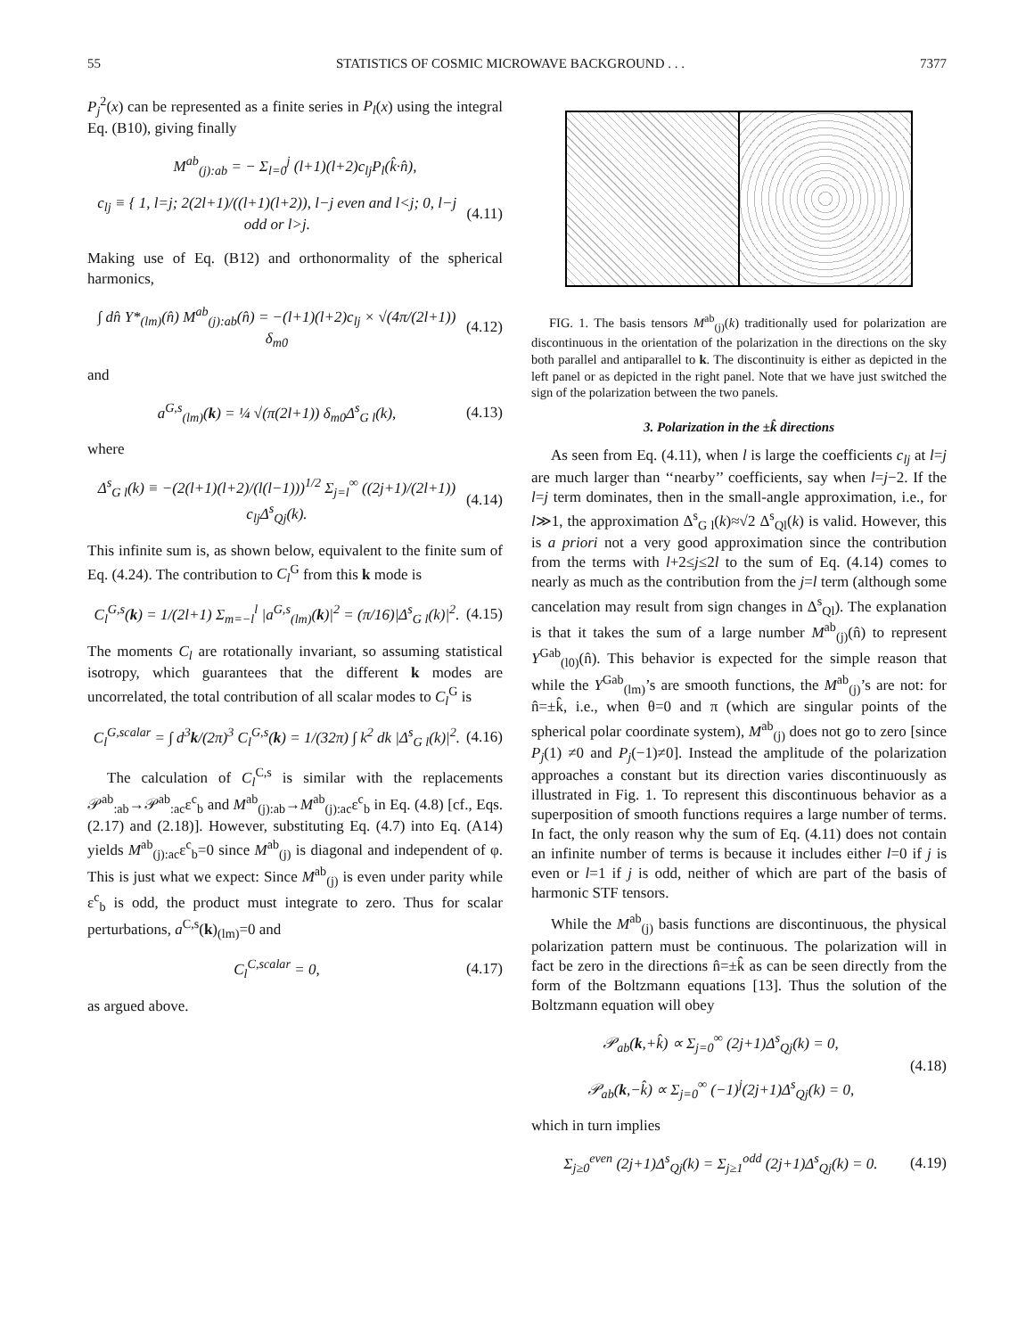55 STATISTICS OF COSMIC MICROWAVE BACKGROUND . . . 7377
P<sub>j</sub><sup>2</sup>(x) can be represented as a finite series in P<sub>l</sub>(x) using the integral Eq. (B10), giving finally
M<sup>ab</sup><sub>(j):ab</sub> = − Σ<sub>l=0</sub><sup>j</sup> (l+1)(l+2)c<sub>lj</sub>P<sub>l</sub>(k̂·n̂),
c<sub>lj</sub> ≡ { 1, l=j; 2(2l+1)/((l+1)(l+2)), l−j even and l<j; 0, l−j odd or l>j. (4.11)
Making use of Eq. (B12) and orthonormality of the spherical harmonics,
∫ dn̂ Y*<sub>(lm)</sub>(n̂) M<sup>ab</sup><sub>(j):ab</sub>(n̂) = −(l+1)(l+2)c<sub>lj</sub> × √(4π/(2l+1)) δ<sub>m0</sub> (4.12)
and
a<sup>G,s</sup><sub>(lm)</sub>(k) = ¼ √(π(2l+1)) δ<sub>m0</sub>Δ<sup>s</sup><sub>G l</sub>(k), (4.13)
where
Δ<sup>s</sup><sub>G l</sub>(k) ≡ −(2(l+1)(l+2)/(l(l−1)))<sup>1/2</sup> Σ<sub>j=l</sub><sup>∞</sup> ((2j+1)/(2l+1)) c<sub>lj</sub>Δ<sup>s</sup><sub>Qj</sub>(k). (4.14)
This infinite sum is, as shown below, equivalent to the finite sum of Eq. (4.24). The contribution to C<sub>l</sub><sup>G</sup> from this k mode is
C<sub>l</sub><sup>G,s</sup>(k) = 1/(2l+1) Σ<sub>m=−l</sub><sup>l</sup> |a<sup>G,s</sup><sub>(lm)</sub>(k)|<sup>2</sup> = (π/16)|Δ<sup>s</sup><sub>G l</sub>(k)|<sup>2</sup>. (4.15)
The moments C<sub>l</sub> are rotationally invariant, so assuming statistical isotropy, which guarantees that the different k modes are uncorrelated, the total contribution of all scalar modes to C<sub>l</sub><sup>G</sup> is
C<sub>l</sub><sup>G,scalar</sup> = ∫ d<sup>3</sup>k/(2π)<sup>3</sup> C<sub>l</sub><sup>G,s</sup>(k) = 1/(32π) ∫ k<sup>2</sup> dk |Δ<sup>s</sup><sub>G l</sub>(k)|<sup>2</sup>. (4.16)
The calculation of C<sub>l</sub><sup>C,s</sup> is similar with the replacements 𝒫<sup>ab</sup><sub>:ab</sub>→𝒫<sup>ab</sup><sub>:ac</sub>ε<sup>c</sup><sub>b</sub> and M<sup>ab</sup><sub>(j):ab</sub>→M<sup>ab</sup><sub>(j):ac</sub>ε<sup>c</sup><sub>b</sub> in Eq. (4.8) [cf., Eqs. (2.17) and (2.18)]. However, substituting Eq. (4.7) into Eq. (A14) yields M<sup>ab</sup><sub>(j):ac</sub>ε<sup>c</sup><sub>b</sub>=0 since M<sup>ab</sup><sub>(j)</sub> is diagonal and independent of φ. This is just what we expect: Since M<sup>ab</sup><sub>(j)</sub> is even under parity while ε<sup>c</sup><sub>b</sub> is odd, the product must integrate to zero. Thus for scalar perturbations, a<sup>C,s</sup>(k)<sub>(lm)</sub>=0 and
C<sub>l</sub><sup>C,scalar</sup> = 0, (4.17)
as argued above.
FIG. 1. The basis tensors M<sup>ab</sup><sub>(j)</sub>(k) traditionally used for polarization are discontinuous in the orientation of the polarization in the directions on the sky both parallel and antiparallel to k. The discontinuity is either as depicted in the left panel or as depicted in the right panel. Note that we have just switched the sign of the polarization between the two panels.
3. Polarization in the ±k̂ directions
As seen from Eq. (4.11), when l is large the coefficients c<sub>lj</sub> at l=j are much larger than ‘‘nearby’’ coefficients, say when l=j−2. If the l=j term dominates, then in the small-angle approximation, i.e., for l≫1, the approximation Δ<sup>s</sup><sub>G l</sub>(k)≈√2 Δ<sup>s</sup><sub>Ql</sub>(k) is valid. However, this is a priori not a very good approximation since the contribution from the terms with l+2≤j≤2l to the sum of Eq. (4.14) comes to nearly as much as the contribution from the j=l term (although some cancelation may result from sign changes in Δ<sup>s</sup><sub>Ql</sub>). The explanation is that it takes the sum of a large number M<sup>ab</sup><sub>(j)</sub>(n̂) to represent Y<sup>Gab</sup><sub>(l0)</sub>(n̂). This behavior is expected for the simple reason that while the Y<sup>Gab</sup><sub>(lm)</sub>’s are smooth functions, the M<sup>ab</sup><sub>(j)</sub>’s are not: for n̂=±k̂, i.e., when θ=0 and π (which are singular points of the spherical polar coordinate system), M<sup>ab</sup><sub>(j)</sub> does not go to zero [since P<sub>j</sub>(1) ≠0 and P<sub>j</sub>(−1)≠0]. Instead the amplitude of the polarization approaches a constant but its direction varies discontinuously as illustrated in Fig. 1. To represent this discontinuous behavior as a superposition of smooth functions requires a large number of terms. In fact, the only reason why the sum of Eq. (4.11) does not contain an infinite number of terms is because it includes either l=0 if j is even or l=1 if j is odd, neither of which are part of the basis of harmonic STF tensors.
While the M<sup>ab</sup><sub>(j)</sub> basis functions are discontinuous, the physical polarization pattern must be continuous. The polarization will in fact be zero in the directions n̂=±k̂ as can be seen directly from the form of the Boltzmann equations [13]. Thus the solution of the Boltzmann equation will obey
𝒫<sub>ab</sub>(k,+k̂) ∝ Σ<sub>j=0</sub><sup>∞</sup> (2j+1)Δ<sup>s</sup><sub>Qj</sub>(k) = 0,
𝒫<sub>ab</sub>(k,−k̂) ∝ Σ<sub>j=0</sub><sup>∞</sup> (−1)<sup>j</sup>(2j+1)Δ<sup>s</sup><sub>Qj</sub>(k) = 0, (4.18)
which in turn implies
Σ<sub>j≥0</sub><sup>even</sup> (2j+1)Δ<sup>s</sup><sub>Qj</sub>(k) = Σ<sub>j≥1</sub><sup>odd</sup> (2j+1)Δ<sup>s</sup><sub>Qj</sub>(k) = 0. (4.19)